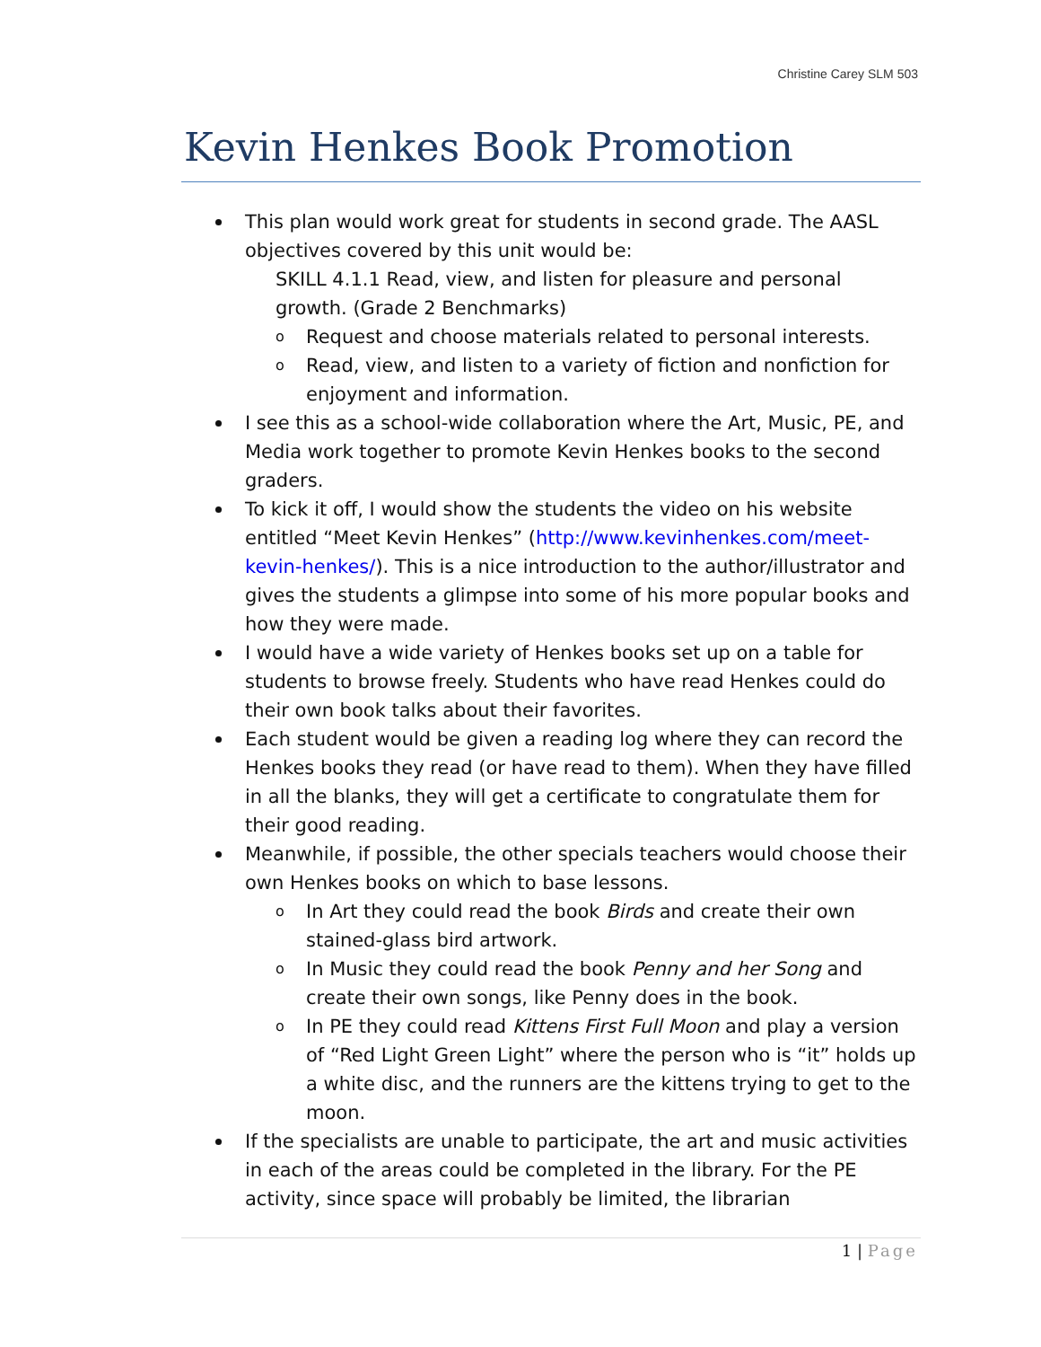Christine Carey SLM 503
Kevin Henkes Book Promotion
This plan would work great for students in second grade. The AASL objectives covered by this unit would be:
SKILL 4.1.1 Read, view, and listen for pleasure and personal growth. (Grade 2 Benchmarks)
o Request and choose materials related to personal interests.
o Read, view, and listen to a variety of fiction and nonfiction for enjoyment and information.
I see this as a school-wide collaboration where the Art, Music, PE, and Media work together to promote Kevin Henkes books to the second graders.
To kick it off, I would show the students the video on his website entitled “Meet Kevin Henkes” (http://www.kevinhenkes.com/meet-kevin-henkes/). This is a nice introduction to the author/illustrator and gives the students a glimpse into some of his more popular books and how they were made.
I would have a wide variety of Henkes books set up on a table for students to browse freely. Students who have read Henkes could do their own book talks about their favorites.
Each student would be given a reading log where they can record the Henkes books they read (or have read to them). When they have filled in all the blanks, they will get a certificate to congratulate them for their good reading.
Meanwhile, if possible, the other specials teachers would choose their own Henkes books on which to base lessons.
o In Art they could read the book Birds and create their own stained-glass bird artwork.
o In Music they could read the book Penny and her Song and create their own songs, like Penny does in the book.
o In PE they could read Kittens First Full Moon and play a version of “Red Light Green Light” where the person who is “it” holds up a white disc, and the runners are the kittens trying to get to the moon.
If the specialists are unable to participate, the art and music activities in each of the areas could be completed in the library. For the PE activity, since space will probably be limited, the librarian
1 | Page